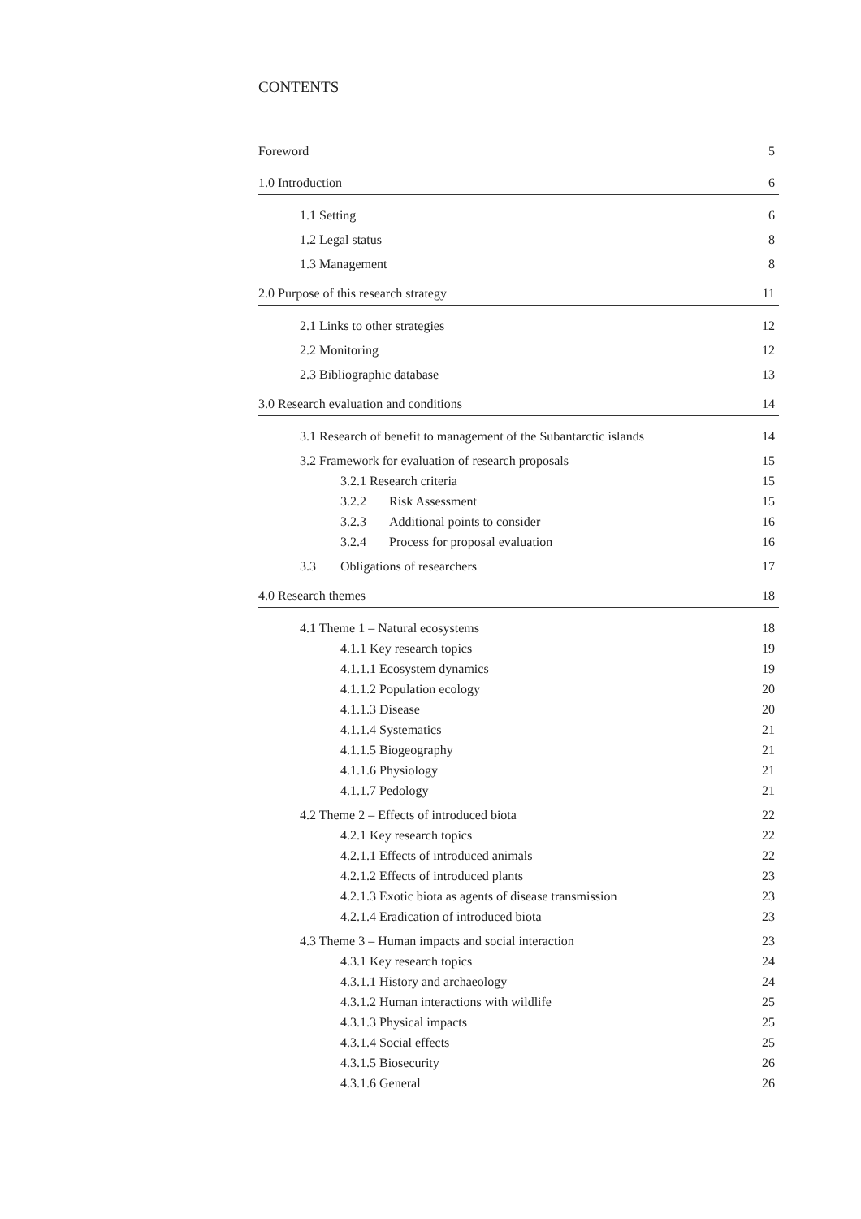CONTENTS
Foreword 5
1.0 Introduction 6
1.1 Setting 6
1.2 Legal status 8
1.3 Management 8
2.0 Purpose of this research strategy 11
2.1 Links to other strategies 12
2.2 Monitoring 12
2.3 Bibliographic database 13
3.0 Research evaluation and conditions 14
3.1 Research of benefit to management of the Subantarctic islands 14
3.2 Framework for evaluation of research proposals 15
3.2.1 Research criteria 15
3.2.2 Risk Assessment 15
3.2.3 Additional points to consider 16
3.2.4 Process for proposal evaluation 16
3.3 Obligations of researchers 17
4.0 Research themes 18
4.1 Theme 1 – Natural ecosystems 18
4.1.1 Key research topics 19
4.1.1.1 Ecosystem dynamics 19
4.1.1.2 Population ecology 20
4.1.1.3 Disease 20
4.1.1.4 Systematics 21
4.1.1.5 Biogeography 21
4.1.1.6 Physiology 21
4.1.1.7 Pedology 21
4.2 Theme 2 – Effects of introduced biota 22
4.2.1 Key research topics 22
4.2.1.1 Effects of introduced animals 22
4.2.1.2 Effects of introduced plants 23
4.2.1.3 Exotic biota as agents of disease transmission 23
4.2.1.4 Eradication of introduced biota 23
4.3 Theme 3 – Human impacts and social interaction 23
4.3.1 Key research topics 24
4.3.1.1 History and archaeology 24
4.3.1.2 Human interactions with wildlife 25
4.3.1.3 Physical impacts 25
4.3.1.4 Social effects 25
4.3.1.5 Biosecurity 26
4.3.1.6 General 26